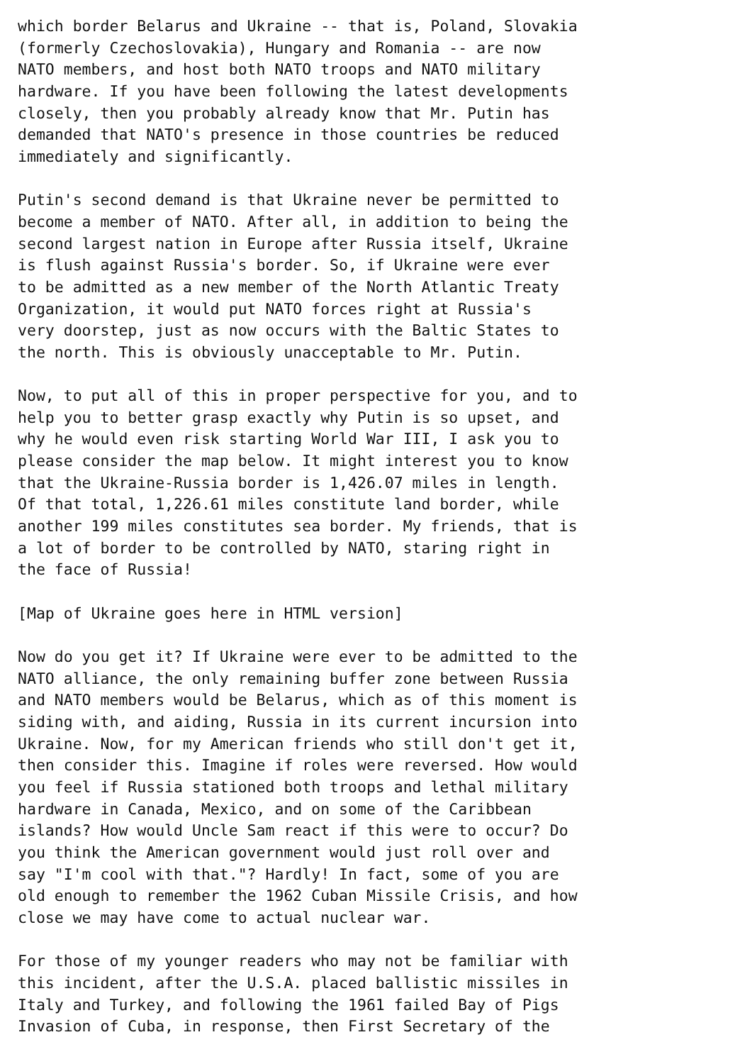which border Belarus and Ukraine -- that is, Poland, Slovakia
(formerly Czechoslovakia), Hungary and Romania -- are now
NATO members, and host both NATO troops and NATO military
hardware. If you have been following the latest developments
closely, then you probably already know that Mr. Putin has
demanded that NATO's presence in those countries be reduced
immediately and significantly.

Putin's second demand is that Ukraine never be permitted to
become a member of NATO. After all, in addition to being the
second largest nation in Europe after Russia itself, Ukraine
is flush against Russia's border. So, if Ukraine were ever
to be admitted as a new member of the North Atlantic Treaty
Organization, it would put NATO forces right at Russia's
very doorstep, just as now occurs with the Baltic States to
the north. This is obviously unacceptable to Mr. Putin.

Now, to put all of this in proper perspective for you, and to
help you to better grasp exactly why Putin is so upset, and
why he would even risk starting World War III, I ask you to
please consider the map below. It might interest you to know
that the Ukraine-Russia border is 1,426.07 miles in length.
Of that total, 1,226.61 miles constitute land border, while
another 199 miles constitutes sea border. My friends, that is
a lot of border to be controlled by NATO, staring right in
the face of Russia!

[Map of Ukraine goes here in HTML version]

Now do you get it? If Ukraine were ever to be admitted to the
NATO alliance, the only remaining buffer zone between Russia
and NATO members would be Belarus, which as of this moment is
siding with, and aiding, Russia in its current incursion into
Ukraine. Now, for my American friends who still don't get it,
then consider this. Imagine if roles were reversed. How would
you feel if Russia stationed both troops and lethal military
hardware in Canada, Mexico, and on some of the Caribbean
islands? How would Uncle Sam react if this were to occur? Do
you think the American government would just roll over and
say "I'm cool with that."? Hardly! In fact, some of you are
old enough to remember the 1962 Cuban Missile Crisis, and how
close we may have come to actual nuclear war.

For those of my younger readers who may not be familiar with
this incident, after the U.S.A. placed ballistic missiles in
Italy and Turkey, and following the 1961 failed Bay of Pigs
Invasion of Cuba, in response, then First Secretary of the